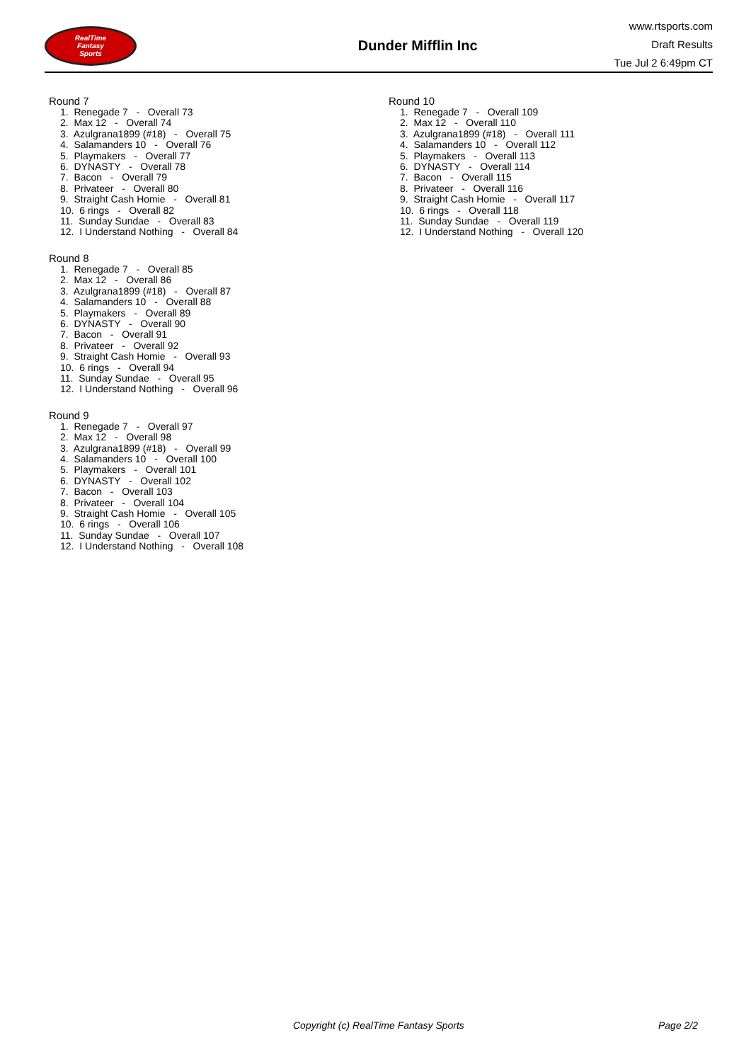RealTime
Fantasy
Sports
Dunder Mifflin Inc
www.rtsports.com
Draft Results
Tue Jul 2 6:49pm CT
Round 7
1. Renegade 7 - Overall 73
2. Max 12 - Overall 74
3. Azulgrana1899 (#18) - Overall 75
4. Salamanders 10 - Overall 76
5. Playmakers - Overall 77
6. DYNASTY - Overall 78
7. Bacon - Overall 79
8. Privateer - Overall 80
9. Straight Cash Homie - Overall 81
10. 6 rings - Overall 82
11. Sunday Sundae - Overall 83
12. I Understand Nothing - Overall 84
Round 8
1. Renegade 7 - Overall 85
2. Max 12 - Overall 86
3. Azulgrana1899 (#18) - Overall 87
4. Salamanders 10 - Overall 88
5. Playmakers - Overall 89
6. DYNASTY - Overall 90
7. Bacon - Overall 91
8. Privateer - Overall 92
9. Straight Cash Homie - Overall 93
10. 6 rings - Overall 94
11. Sunday Sundae - Overall 95
12. I Understand Nothing - Overall 96
Round 9
1. Renegade 7 - Overall 97
2. Max 12 - Overall 98
3. Azulgrana1899 (#18) - Overall 99
4. Salamanders 10 - Overall 100
5. Playmakers - Overall 101
6. DYNASTY - Overall 102
7. Bacon - Overall 103
8. Privateer - Overall 104
9. Straight Cash Homie - Overall 105
10. 6 rings - Overall 106
11. Sunday Sundae - Overall 107
12. I Understand Nothing - Overall 108
Round 10
1. Renegade 7 - Overall 109
2. Max 12 - Overall 110
3. Azulgrana1899 (#18) - Overall 111
4. Salamanders 10 - Overall 112
5. Playmakers - Overall 113
6. DYNASTY - Overall 114
7. Bacon - Overall 115
8. Privateer - Overall 116
9. Straight Cash Homie - Overall 117
10. 6 rings - Overall 118
11. Sunday Sundae - Overall 119
12. I Understand Nothing - Overall 120
Copyright (c) RealTime Fantasy Sports Page 2/2